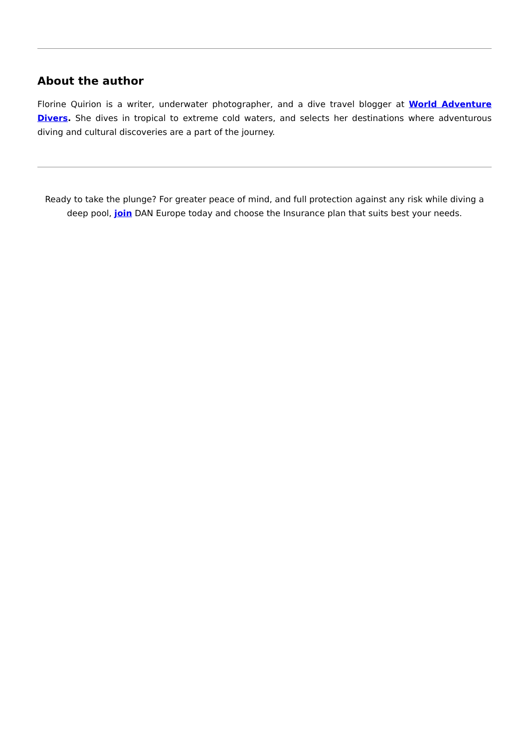About the author
Florine Quirion is a writer, underwater photographer, and a dive travel blogger at World Adventure Divers. She dives in tropical to extreme cold waters, and selects her destinations where adventurous diving and cultural discoveries are a part of the journey.
Ready to take the plunge? For greater peace of mind, and full protection against any risk while diving a deep pool, join DAN Europe today and choose the Insurance plan that suits best your needs.